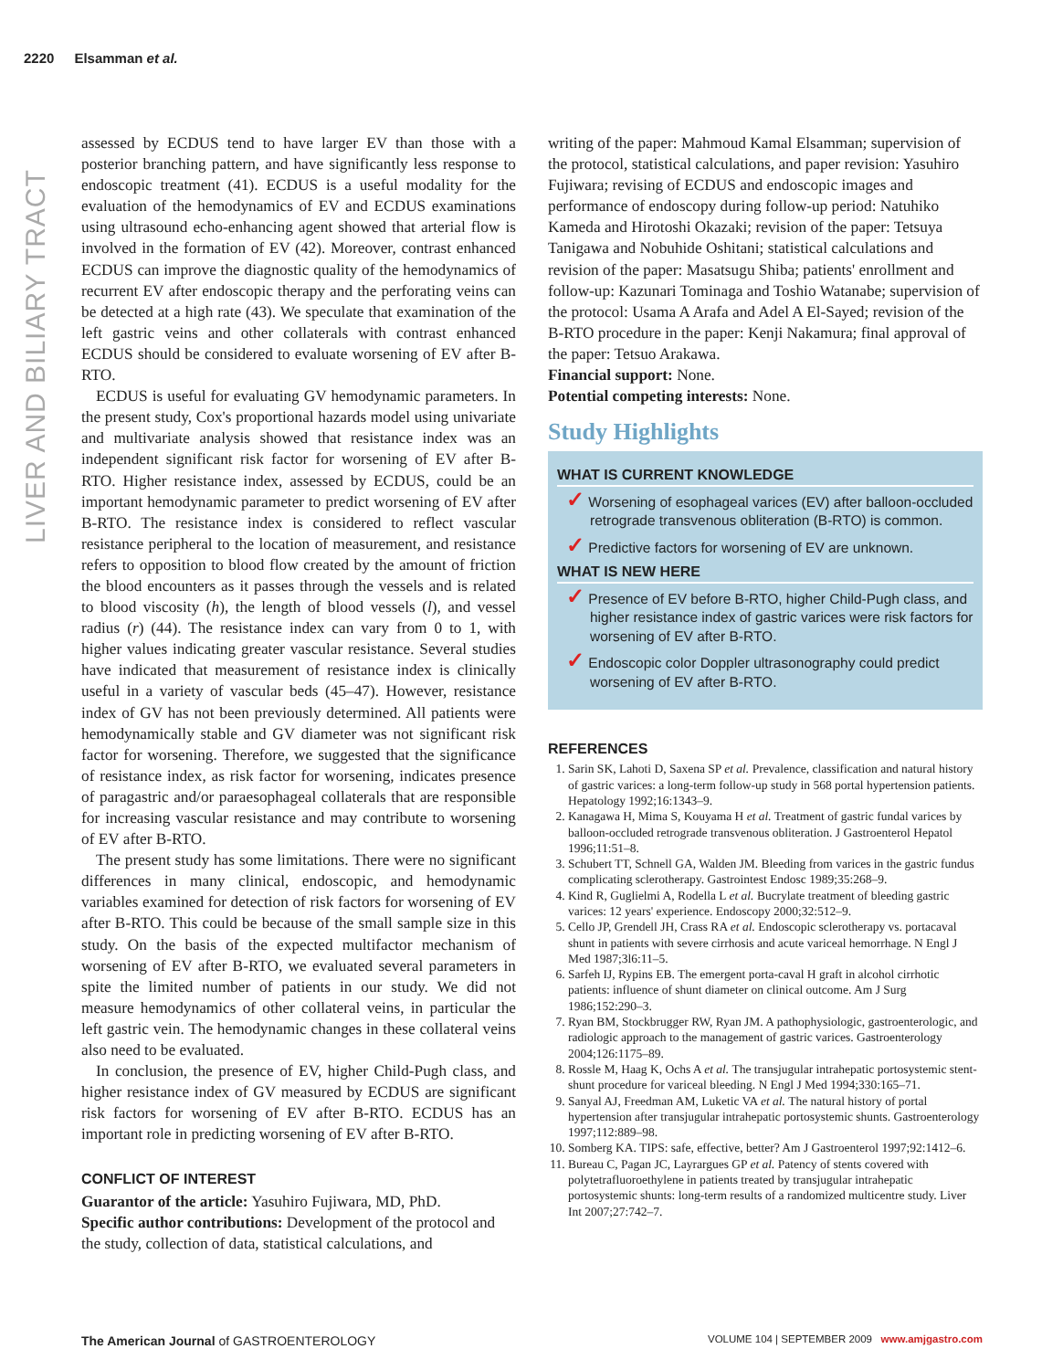2220 Elsamman et al.
LIVER AND BILIARY TRACT
assessed by ECDUS tend to have larger EV than those with a posterior branching pattern, and have significantly less response to endoscopic treatment (41). ECDUS is a useful modality for the evaluation of the hemodynamics of EV and ECDUS examinations using ultrasound echo-enhancing agent showed that arterial flow is involved in the formation of EV (42). Moreover, contrast enhanced ECDUS can improve the diagnostic quality of the hemodynamics of recurrent EV after endoscopic therapy and the perforating veins can be detected at a high rate (43). We speculate that examination of the left gastric veins and other collaterals with contrast enhanced ECDUS should be considered to evaluate worsening of EV after B-RTO.
ECDUS is useful for evaluating GV hemodynamic parameters. In the present study, Cox's proportional hazards model using univariate and multivariate analysis showed that resistance index was an independent significant risk factor for worsening of EV after B-RTO. Higher resistance index, assessed by ECDUS, could be an important hemodynamic parameter to predict worsening of EV after B-RTO. The resistance index is considered to reflect vascular resistance peripheral to the location of measurement, and resistance refers to opposition to blood flow created by the amount of friction the blood encounters as it passes through the vessels and is related to blood viscosity (h), the length of blood vessels (l), and vessel radius (r) (44). The resistance index can vary from 0 to 1, with higher values indicating greater vascular resistance. Several studies have indicated that measurement of resistance index is clinically useful in a variety of vascular beds (45–47). However, resistance index of GV has not been previously determined. All patients were hemodynamically stable and GV diameter was not significant risk factor for worsening. Therefore, we suggested that the significance of resistance index, as risk factor for worsening, indicates presence of paragastric and/or paraesophageal collaterals that are responsible for increasing vascular resistance and may contribute to worsening of EV after B-RTO.
The present study has some limitations. There were no significant differences in many clinical, endoscopic, and hemodynamic variables examined for detection of risk factors for worsening of EV after B-RTO. This could be because of the small sample size in this study. On the basis of the expected multifactor mechanism of worsening of EV after B-RTO, we evaluated several parameters in spite the limited number of patients in our study. We did not measure hemodynamics of other collateral veins, in particular the left gastric vein. The hemodynamic changes in these collateral veins also need to be evaluated.
In conclusion, the presence of EV, higher Child-Pugh class, and higher resistance index of GV measured by ECDUS are significant risk factors for worsening of EV after B-RTO. ECDUS has an important role in predicting worsening of EV after B-RTO.
CONFLICT OF INTEREST
Guarantor of the article: Yasuhiro Fujiwara, MD, PhD.
Specific author contributions: Development of the protocol and the study, collection of data, statistical calculations, and
writing of the paper: Mahmoud Kamal Elsamman; supervision of the protocol, statistical calculations, and paper revision: Yasuhiro Fujiwara; revising of ECDUS and endoscopic images and performance of endoscopy during follow-up period: Natuhiko Kameda and Hirotoshi Okazaki; revision of the paper: Tetsuya Tanigawa and Nobuhide Oshitani; statistical calculations and revision of the paper: Masatsugu Shiba; patients' enrollment and follow-up: Kazunari Tominaga and Toshio Watanabe; supervision of the protocol: Usama A Arafa and Adel A El-Sayed; revision of the B-RTO procedure in the paper: Kenji Nakamura; final approval of the paper: Tetsuo Arakawa.
Financial support: None.
Potential competing interests: None.
Study Highlights
WHAT IS CURRENT KNOWLEDGE
✓ Worsening of esophageal varices (EV) after balloon-occluded retrograde transvenous obliteration (B-RTO) is common.
✓ Predictive factors for worsening of EV are unknown.
WHAT IS NEW HERE
✓ Presence of EV before B-RTO, higher Child-Pugh class, and higher resistance index of gastric varices were risk factors for worsening of EV after B-RTO.
✓ Endoscopic color Doppler ultrasonography could predict worsening of EV after B-RTO.
REFERENCES
1. Sarin SK, Lahoti D, Saxena SP et al. Prevalence, classification and natural history of gastric varices: a long-term follow-up study in 568 portal hypertension patients. Hepatology 1992;16:1343–9.
2. Kanagawa H, Mima S, Kouyama H et al. Treatment of gastric fundal varices by balloon-occluded retrograde transvenous obliteration. J Gastroenterol Hepatol 1996;11:51–8.
3. Schubert TT, Schnell GA, Walden JM. Bleeding from varices in the gastric fundus complicating sclerotherapy. Gastrointest Endosc 1989;35:268–9.
4. Kind R, Guglielmi A, Rodella L et al. Bucrylate treatment of bleeding gastric varices: 12 years' experience. Endoscopy 2000;32:512–9.
5. Cello JP, Grendell JH, Crass RA et al. Endoscopic sclerotherapy vs. portacaval shunt in patients with severe cirrhosis and acute variceal hemorrhage. N Engl J Med 1987;3l6:11–5.
6. Sarfeh IJ, Rypins EB. The emergent porta-caval H graft in alcohol cirrhotic patients: influence of shunt diameter on clinical outcome. Am J Surg 1986;152:290–3.
7. Ryan BM, Stockbrugger RW, Ryan JM. A pathophysiologic, gastroenterologic, and radiologic approach to the management of gastric varices. Gastroenterology 2004;126:1175–89.
8. Rossle M, Haag K, Ochs A et al. The transjugular intrahepatic portosystemic stent-shunt procedure for variceal bleeding. N Engl J Med 1994;330:165–71.
9. Sanyal AJ, Freedman AM, Luketic VA et al. The natural history of portal hypertension after transjugular intrahepatic portosystemic shunts. Gastroenterology 1997;112:889–98.
10. Somberg KA. TIPS: safe, effective, better? Am J Gastroenterol 1997;92:1412–6.
11. Bureau C, Pagan JC, Layrargues GP et al. Patency of stents covered with polytetrafluoroethylene in patients treated by transjugular intrahepatic portosystemic shunts: long-term results of a randomized multicentre study. Liver Int 2007;27:742–7.
The American Journal of GASTROENTEROLOGY
VOLUME 104 | SEPTEMBER 2009 www.amjgastro.com